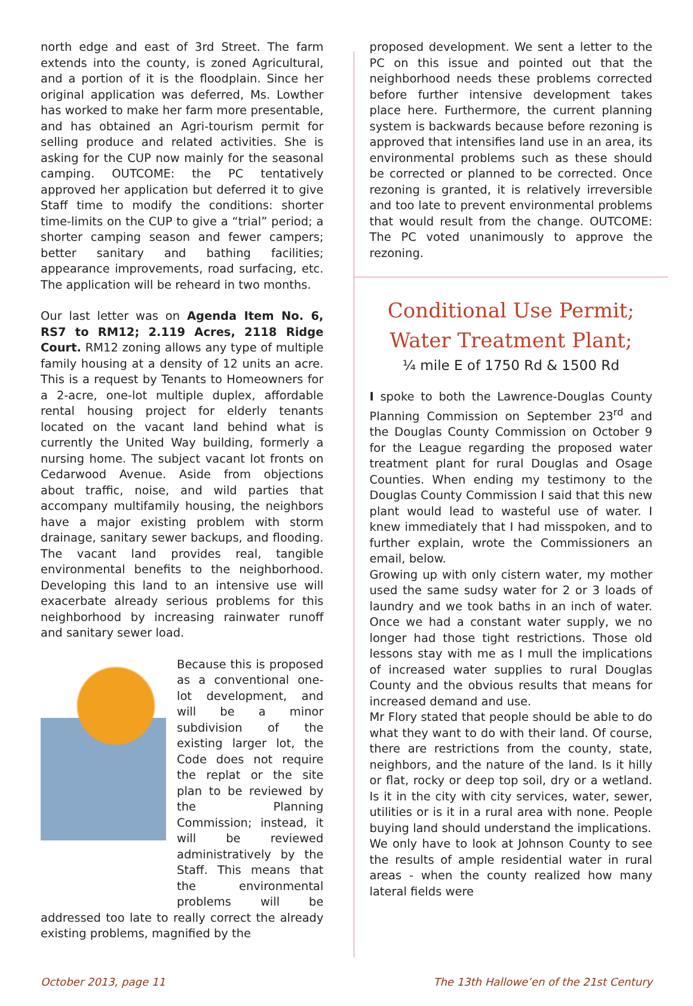north edge and east of 3rd Street. The farm extends into the county, is zoned Agricultural, and a portion of it is the floodplain. Since her original application was deferred, Ms. Lowther has worked to make her farm more presentable, and has obtained an Agri-tourism permit for selling produce and related activities. She is asking for the CUP now mainly for the seasonal camping. OUTCOME: the PC tentatively approved her application but deferred it to give Staff time to modify the conditions: shorter time-limits on the CUP to give a “trial” period; a shorter camping season and fewer campers; better sanitary and bathing facilities; appearance improvements, road surfacing, etc. The application will be reheard in two months.
Our last letter was on Agenda Item No. 6, RS7 to RM12; 2.119 Acres, 2118 Ridge Court. RM12 zoning allows any type of multiple family housing at a density of 12 units an acre. This is a request by Tenants to Homeowners for a 2-acre, one-lot multiple duplex, affordable rental housing project for elderly tenants located on the vacant land behind what is currently the United Way building, formerly a nursing home. The subject vacant lot fronts on Cedarwood Avenue. Aside from objections about traffic, noise, and wild parties that accompany multifamily housing, the neighbors have a major existing problem with storm drainage, sanitary sewer backups, and flooding. The vacant land provides real, tangible environmental benefits to the neighborhood. Developing this land to an intensive use will exacerbate already serious problems for this neighborhood by increasing rainwater runoff and sanitary sewer load.
Because this is proposed as a conventional one-lot development, and will be a minor subdivision of the existing larger lot, the Code does not require the replat or the site plan to be reviewed by the Planning Commission; instead, it will be reviewed administratively by the Staff. This means that the environmental problems will be addressed too late to really correct the already existing problems, magnified by the
proposed development. We sent a letter to the PC on this issue and pointed out that the neighborhood needs these problems corrected before further intensive development takes place here. Furthermore, the current planning system is backwards because before rezoning is approved that intensifies land use in an area, its environmental problems such as these should be corrected or planned to be corrected. Once rezoning is granted, it is relatively irreversible and too late to prevent environmental problems that would result from the change. OUTCOME: The PC voted unanimously to approve the rezoning.
Conditional Use Permit;
Water Treatment Plant;
¼ mile E of 1750 Rd & 1500 Rd
I spoke to both the Lawrence-Douglas County Planning Commission on September 23<sup>rd</sup> and the Douglas County Commission on October 9 for the League regarding the proposed water treatment plant for rural Douglas and Osage Counties. When ending my testimony to the Douglas County Commission I said that this new plant would lead to wasteful use of water. I knew immediately that I had misspoken, and to further explain, wrote the Commissioners an email, below.
Growing up with only cistern water, my mother used the same sudsy water for 2 or 3 loads of laundry and we took baths in an inch of water. Once we had a constant water supply, we no longer had those tight restrictions. Those old lessons stay with me as I mull the implications of increased water supplies to rural Douglas County and the obvious results that means for increased demand and use.
Mr Flory stated that people should be able to do what they want to do with their land. Of course, there are restrictions from the county, state, neighbors, and the nature of the land. Is it hilly or flat, rocky or deep top soil, dry or a wetland. Is it in the city with city services, water, sewer, utilities or is it in a rural area with none. People buying land should understand the implications.
We only have to look at Johnson County to see the results of ample residential water in rural areas - when the county realized how many lateral fields were
October 2013, page 11 The 13th Hallowe’en of the 21st Century